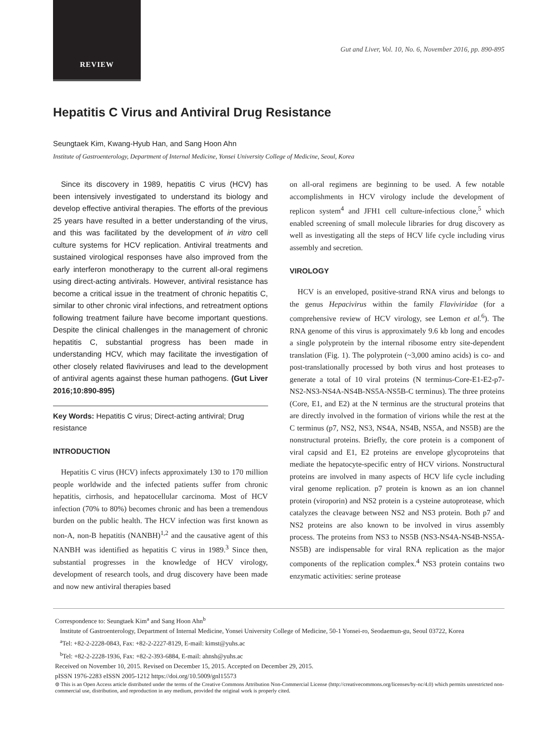REVIEW
Gut and Liver, Vol. 10, No. 6, November 2016, pp. 890-895
Hepatitis C Virus and Antiviral Drug Resistance
Seungtaek Kim, Kwang-Hyub Han, and Sang Hoon Ahn
Institute of Gastroenterology, Department of Internal Medicine, Yonsei University College of Medicine, Seoul, Korea
Since its discovery in 1989, hepatitis C virus (HCV) has been intensively investigated to understand its biology and develop effective antiviral therapies. The efforts of the previous 25 years have resulted in a better understanding of the virus, and this was facilitated by the development of in vitro cell culture systems for HCV replication. Antiviral treatments and sustained virological responses have also improved from the early interferon monotherapy to the current all-oral regimens using direct-acting antivirals. However, antiviral resistance has become a critical issue in the treatment of chronic hepatitis C, similar to other chronic viral infections, and retreatment options following treatment failure have become important questions. Despite the clinical challenges in the management of chronic hepatitis C, substantial progress has been made in understanding HCV, which may facilitate the investigation of other closely related flaviviruses and lead to the development of antiviral agents against these human pathogens. (Gut Liver 2016;10:890-895)
Key Words: Hepatitis C virus; Direct-acting antiviral; Drug resistance
INTRODUCTION
Hepatitis C virus (HCV) infects approximately 130 to 170 million people worldwide and the infected patients suffer from chronic hepatitis, cirrhosis, and hepatocellular carcinoma. Most of HCV infection (70% to 80%) becomes chronic and has been a tremendous burden on the public health. The HCV infection was first known as non-A, non-B hepatitis (NANBH)<sup>1,2</sup> and the causative agent of this NANBH was identified as hepatitis C virus in 1989.<sup>3</sup> Since then, substantial progresses in the knowledge of HCV virology, development of research tools, and drug discovery have been made and now new antiviral therapies based
on all-oral regimens are beginning to be used. A few notable accomplishments in HCV virology include the development of replicon system<sup>4</sup> and JFH1 cell culture-infectious clone,<sup>5</sup> which enabled screening of small molecule libraries for drug discovery as well as investigating all the steps of HCV life cycle including virus assembly and secretion.
VIROLOGY
HCV is an enveloped, positive-strand RNA virus and belongs to the genus Hepacivirus within the family Flaviviridae (for a comprehensive review of HCV virology, see Lemon et al.<sup>6</sup>). The RNA genome of this virus is approximately 9.6 kb long and encodes a single polyprotein by the internal ribosome entry site-dependent translation (Fig. 1). The polyprotein (~3,000 amino acids) is co- and post-translationally processed by both virus and host proteases to generate a total of 10 viral proteins (N terminus-Core-E1-E2-p7-NS2-NS3-NS4A-NS4B-NS5A-NS5B-C terminus). The three proteins (Core, E1, and E2) at the N terminus are the structural proteins that are directly involved in the formation of virions while the rest at the C terminus (p7, NS2, NS3, NS4A, NS4B, NS5A, and NS5B) are the nonstructural proteins. Briefly, the core protein is a component of viral capsid and E1, E2 proteins are envelope glycoproteins that mediate the hepatocyte-specific entry of HCV virions. Nonstructural proteins are involved in many aspects of HCV life cycle including viral genome replication. p7 protein is known as an ion channel protein (viroporin) and NS2 protein is a cysteine autoprotease, which catalyzes the cleavage between NS2 and NS3 protein. Both p7 and NS2 proteins are also known to be involved in virus assembly process. The proteins from NS3 to NS5B (NS3-NS4A-NS4B-NS5A-NS5B) are indispensable for viral RNA replication as the major components of the replication complex.<sup>4</sup> NS3 protein contains two enzymatic activities: serine protease
Correspondence to: Seungtaek Kim<sup>a</sup> and Sang Hoon Ahn<sup>b</sup>
Institute of Gastroenterology, Department of Internal Medicine, Yonsei University College of Medicine, 50-1 Yonsei-ro, Seodaemun-gu, Seoul 03722, Korea
<sup>a</sup> Tel: +82-2-2228-0843, Fax: +82-2-2227-8129, E-mail: kimst@yuhs.ac
<sup>b</sup> Tel: +82-2-2228-1936, Fax: +82-2-393-6884, E-mail: ahnsh@yuhs.ac
Received on November 10, 2015. Revised on December 15, 2015. Accepted on December 29, 2015.
pISSN 1976-2283 eISSN 2005-1212 https://doi.org/10.5009/gnl15573
⊜ This is an Open Access article distributed under the terms of the Creative Commons Attribution Non-Commercial License (http://creativecommons.org/licenses/by-nc/4.0) which permits unrestricted non-commercial use, distribution, and reproduction in any medium, provided the original work is properly cited.